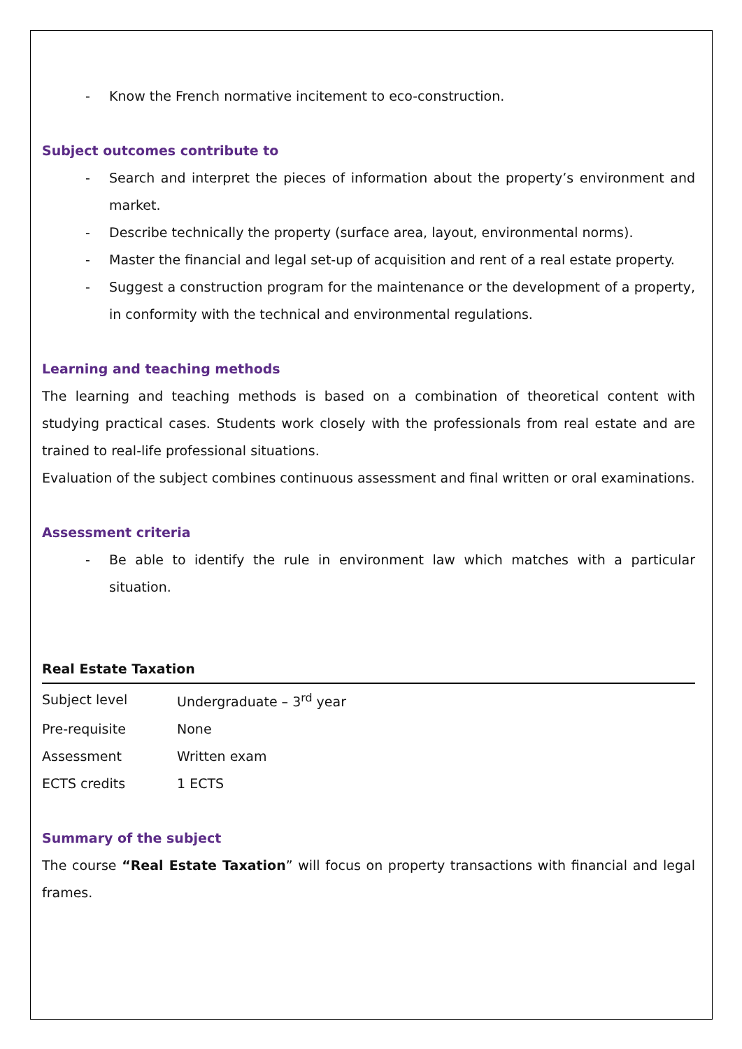- Know the French normative incitement to eco-construction.
Subject outcomes contribute to
- Search and interpret the pieces of information about the property’s environment and market.
- Describe technically the property (surface area, layout, environmental norms).
- Master the financial and legal set-up of acquisition and rent of a real estate property.
- Suggest a construction program for the maintenance or the development of a property, in conformity with the technical and environmental regulations.
Learning and teaching methods
The learning and teaching methods is based on a combination of theoretical content with studying practical cases. Students work closely with the professionals from real estate and are trained to real-life professional situations.
Evaluation of the subject combines continuous assessment and final written or oral examinations.
Assessment criteria
- Be able to identify the rule in environment law which matches with a particular situation.
Real Estate Taxation
| Subject level | Undergraduate – 3<sup>rd</sup> year |
| Pre-requisite | None |
| Assessment | Written exam |
| ECTS credits | 1 ECTS |
Summary of the subject
The course “Real Estate Taxation” will focus on property transactions with financial and legal frames.